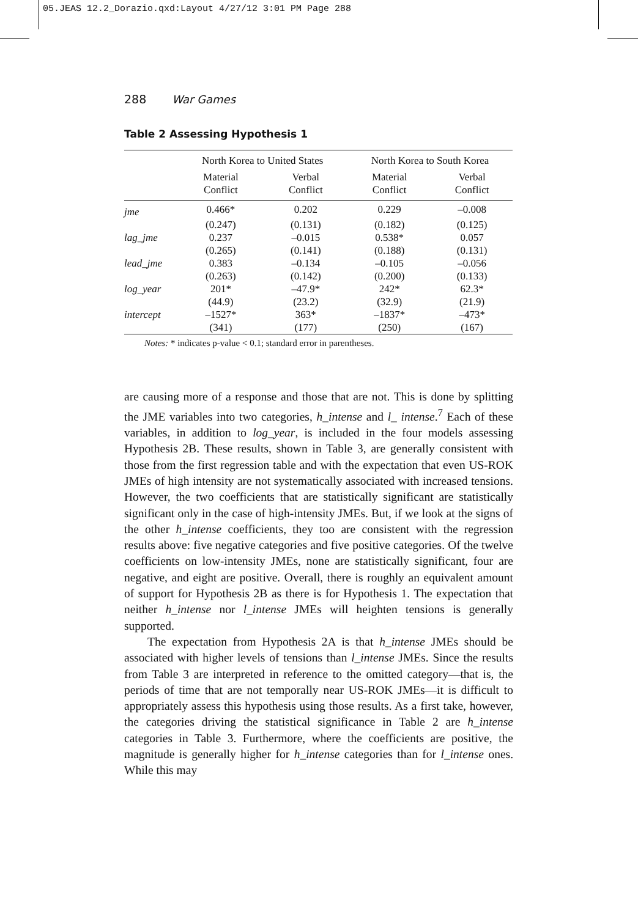05.JEAS 12.2_Dorazio.qxd:Layout 4/27/12 3:01 PM Page 288
288 War Games
Table 2 Assessing Hypothesis 1
| | North Korea to United States | | North Korea to South Korea | |
| --- | --- | --- | --- | --- |
| | Material Conflict | Verbal Conflict | Material Conflict | Verbal Conflict |
| jme | 0.466* | 0.202 | 0.229 | –0.008 |
| | (0.247) | (0.131) | (0.182) | (0.125) |
| lag_jme | 0.237 | –0.015 | 0.538* | 0.057 |
| | (0.265) | (0.141) | (0.188) | (0.131) |
| lead_jme | 0.383 | –0.134 | –0.105 | –0.056 |
| | (0.263) | (0.142) | (0.200) | (0.133) |
| log_year | 201* | –47.9* | 242* | 62.3* |
| | (44.9) | (23.2) | (32.9) | (21.9) |
| intercept | –1527* | 363* | –1837* | –473* |
| | (341) | (177) | (250) | (167) |
Notes: * indicates p-value < 0.1; standard error in parentheses.
are causing more of a response and those that are not. This is done by splitting the JME variables into two categories, h_intense and l_ intense.<sup>7</sup> Each of these variables, in addition to log_year, is included in the four models assessing Hypothesis 2B. These results, shown in Table 3, are generally consistent with those from the first regression table and with the expectation that even US-ROK JMEs of high intensity are not systematically associated with increased tensions. However, the two coefficients that are statistically significant are statistically significant only in the case of high-intensity JMEs. But, if we look at the signs of the other h_intense coefficients, they too are consistent with the regression results above: five negative categories and five positive categories. Of the twelve coefficients on low-intensity JMEs, none are statistically significant, four are negative, and eight are positive. Overall, there is roughly an equivalent amount of support for Hypothesis 2B as there is for Hypothesis 1. The expectation that neither h_intense nor l_intense JMEs will heighten tensions is generally supported.
The expectation from Hypothesis 2A is that h_intense JMEs should be associated with higher levels of tensions than l_intense JMEs. Since the results from Table 3 are interpreted in reference to the omitted category—that is, the periods of time that are not temporally near US-ROK JMEs—it is difficult to appropriately assess this hypothesis using those results. As a first take, however, the categories driving the statistical significance in Table 2 are h_intense categories in Table 3. Furthermore, where the coefficients are positive, the magnitude is generally higher for h_intense categories than for l_intense ones. While this may